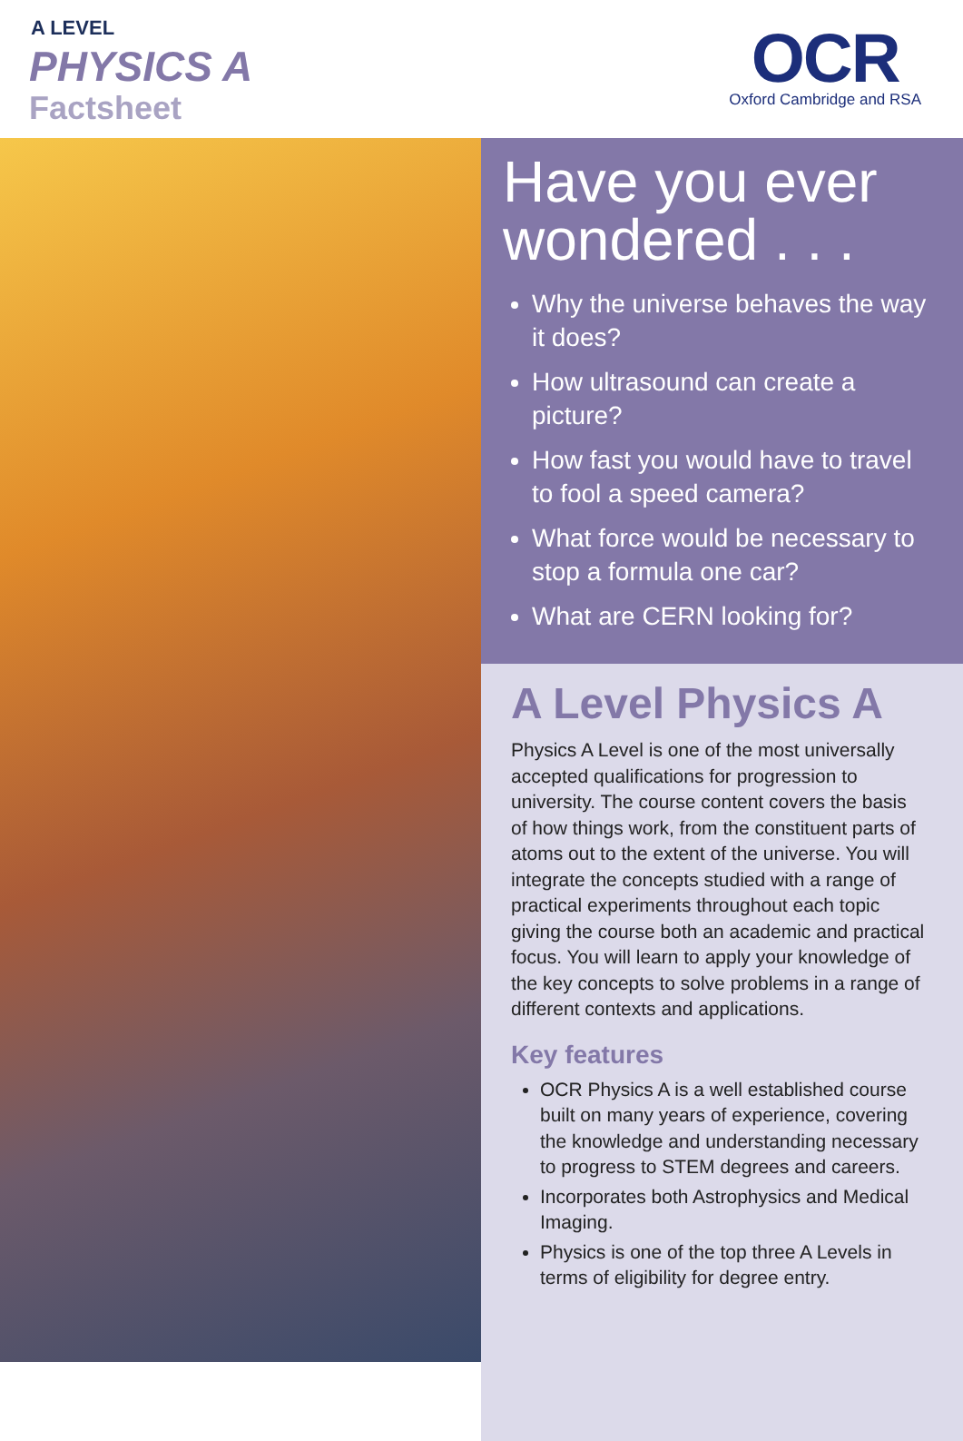A LEVEL
PHYSICS A
Factsheet
OCR
Oxford Cambridge and RSA
Have you ever wondered . . .
Why the universe behaves the way it does?
How ultrasound can create a picture?
How fast you would have to travel to fool a speed camera?
What force would be necessary to stop a formula one car?
What are CERN looking for?
A Level Physics A
Physics A Level is one of the most universally accepted qualifications for progression to university. The course content covers the basis of how things work, from the constituent parts of atoms out to the extent of the universe. You will integrate the concepts studied with a range of practical experiments throughout each topic giving the course both an academic and practical focus. You will learn to apply your knowledge of the key concepts to solve problems in a range of different contexts and applications.
Key features
OCR Physics A is a well established course built on many years of experience, covering the knowledge and understanding necessary to progress to STEM degrees and careers.
Incorporates both Astrophysics and Medical Imaging.
Physics is one of the top three A Levels in terms of eligibility for degree entry.